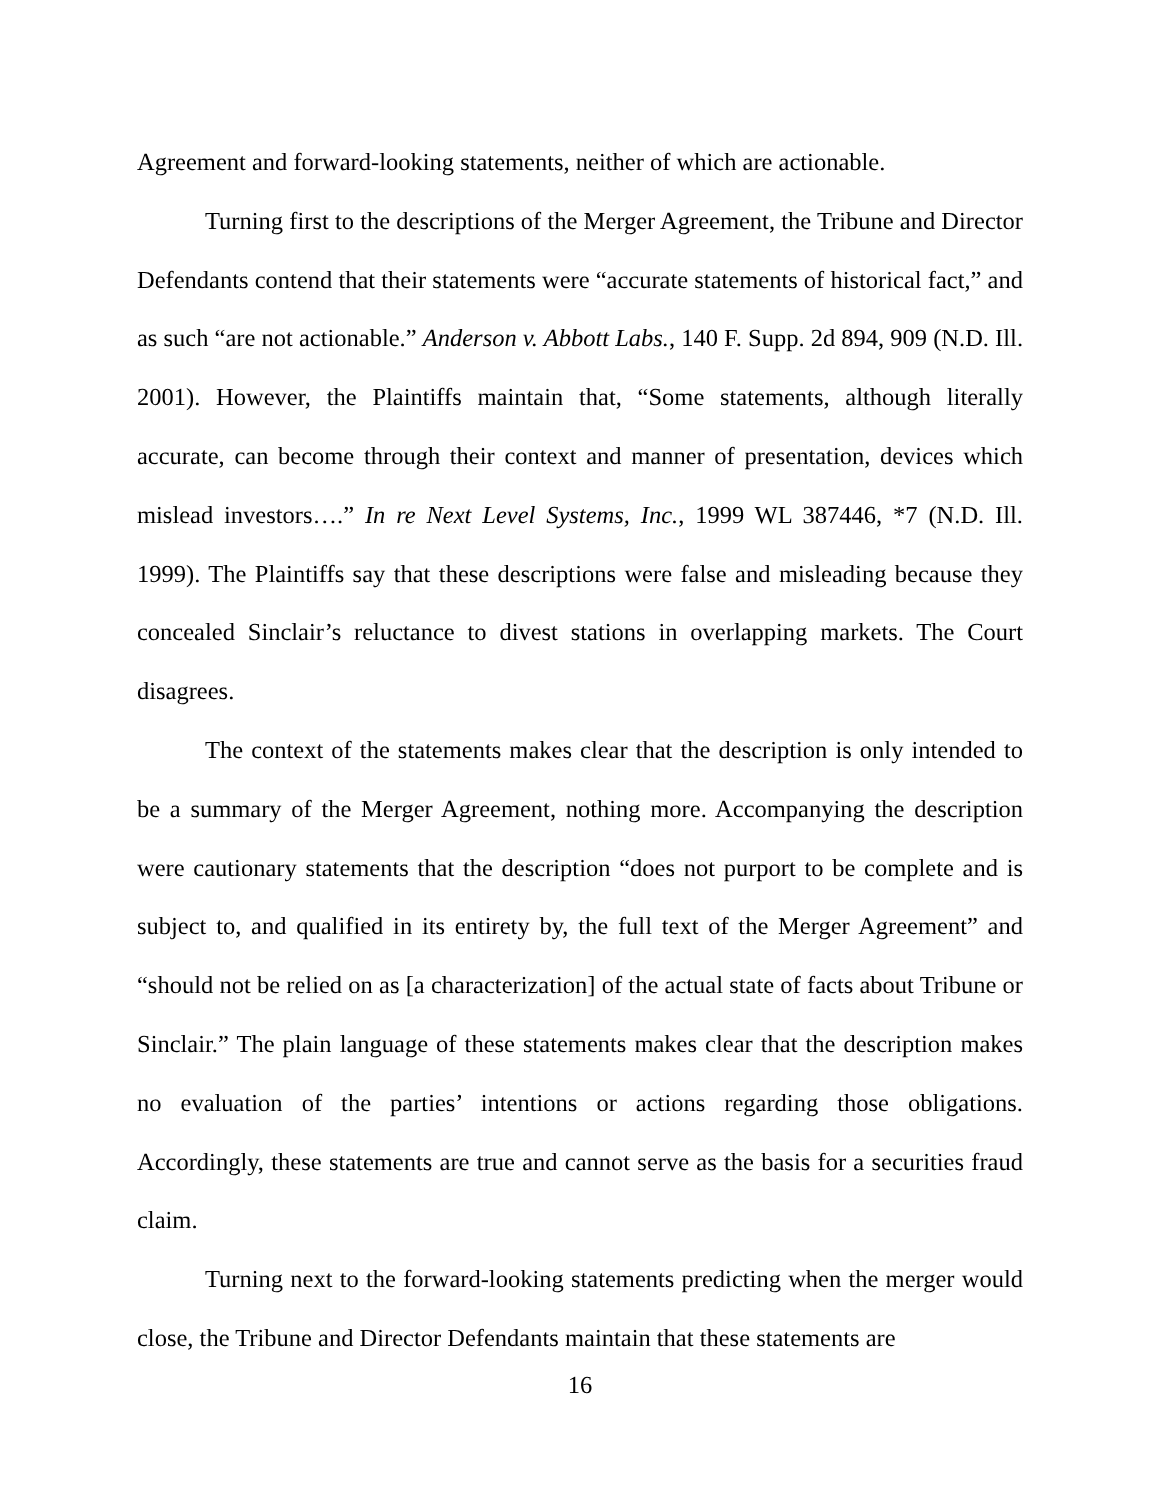Agreement and forward-looking statements, neither of which are actionable.
Turning first to the descriptions of the Merger Agreement, the Tribune and Director Defendants contend that their statements were “accurate statements of historical fact,” and as such “are not actionable.” Anderson v. Abbott Labs., 140 F. Supp. 2d 894, 909 (N.D. Ill. 2001). However, the Plaintiffs maintain that, “Some statements, although literally accurate, can become through their context and manner of presentation, devices which mislead investors….” In re Next Level Systems, Inc., 1999 WL 387446, *7 (N.D. Ill. 1999). The Plaintiffs say that these descriptions were false and misleading because they concealed Sinclair’s reluctance to divest stations in overlapping markets. The Court disagrees.
The context of the statements makes clear that the description is only intended to be a summary of the Merger Agreement, nothing more. Accompanying the description were cautionary statements that the description “does not purport to be complete and is subject to, and qualified in its entirety by, the full text of the Merger Agreement” and “should not be relied on as [a characterization] of the actual state of facts about Tribune or Sinclair.” The plain language of these statements makes clear that the description makes no evaluation of the parties’ intentions or actions regarding those obligations. Accordingly, these statements are true and cannot serve as the basis for a securities fraud claim.
Turning next to the forward-looking statements predicting when the merger would close, the Tribune and Director Defendants maintain that these statements are
16